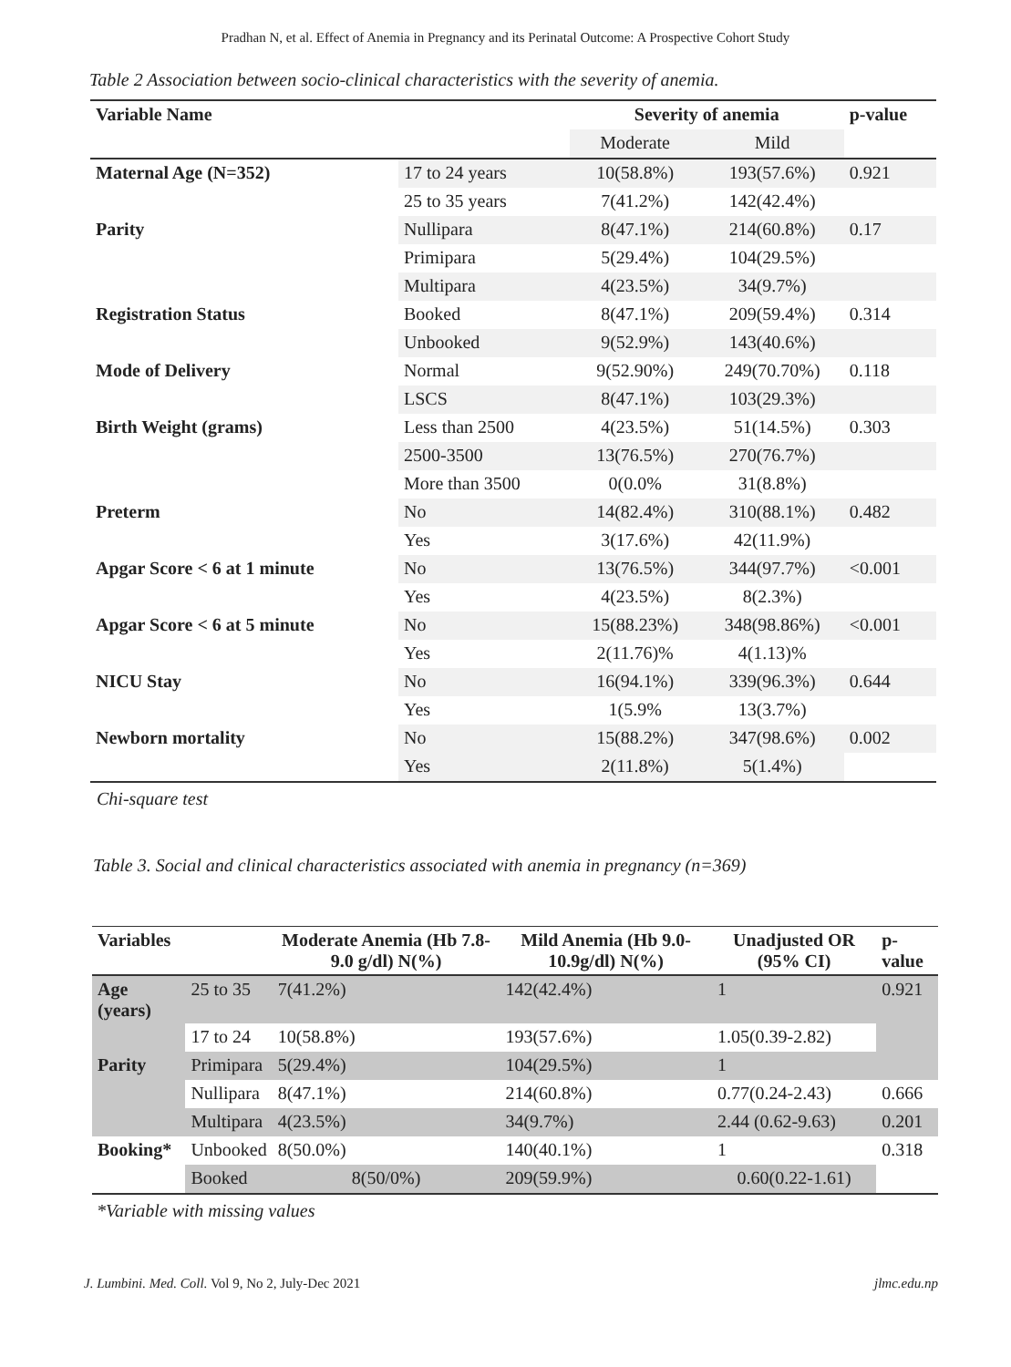Pradhan N, et al. Effect of Anemia in Pregnancy and its Perinatal Outcome: A Prospective Cohort Study
Table 2 Association between socio-clinical characteristics with the severity of anemia.
| Variable Name | | Severity of anemia | | p-value |
| --- | --- | --- | --- | --- |
| | | Moderate | Mild | |
| Maternal Age (N=352) | 17 to 24 years | 10(58.8%) | 193(57.6%) | 0.921 |
| | 25 to 35 years | 7(41.2%) | 142(42.4%) | |
| Parity | Nullipara | 8(47.1%) | 214(60.8%) | 0.17 |
| | Primipara | 5(29.4%) | 104(29.5%) | |
| | Multipara | 4(23.5%) | 34(9.7%) | |
| Registration Status | Booked | 8(47.1%) | 209(59.4%) | 0.314 |
| | Unbooked | 9(52.9%) | 143(40.6%) | |
| Mode of Delivery | Normal | 9(52.90%) | 249(70.70%) | 0.118 |
| | LSCS | 8(47.1%) | 103(29.3%) | |
| Birth Weight (grams) | Less than 2500 | 4(23.5%) | 51(14.5%) | 0.303 |
| | 2500-3500 | 13(76.5%) | 270(76.7%) | |
| | More than 3500 | 0(0.0% | 31(8.8%) | |
| Preterm | No | 14(82.4%) | 310(88.1%) | 0.482 |
| | Yes | 3(17.6%) | 42(11.9%) | |
| Apgar Score < 6 at 1 minute | No | 13(76.5%) | 344(97.7%) | <0.001 |
| | Yes | 4(23.5%) | 8(2.3%) | |
| Apgar Score < 6 at 5 minute | No | 15(88.23%) | 348(98.86%) | <0.001 |
| | Yes | 2(11.76)% | 4(1.13)% | |
| NICU Stay | No | 16(94.1%) | 339(96.3%) | 0.644 |
| | Yes | 1(5.9% | 13(3.7%) | |
| Newborn mortality | No | 15(88.2%) | 347(98.6%) | 0.002 |
| | Yes | 2(11.8%) | 5(1.4%) | |
Chi-square test
Table 3. Social and clinical characteristics associated with anemia in pregnancy (n=369)
| Variables | | Moderate Anemia (Hb 7.8-9.0 g/dl) N(%) | Mild Anemia (Hb 9.0-10.9g/dl) N(%) | Unadjusted OR (95% CI) | p-value |
| --- | --- | --- | --- | --- | --- |
| Age (years) | 25 to 35 | 7(41.2%) | 142(42.4%) | 1 | 0.921 |
| | 17 to 24 | 10(58.8%) | 193(57.6%) | 1.05(0.39-2.82) | |
| Parity | Primipara | 5(29.4%) | 104(29.5%) | 1 | |
| | Nullipara | 8(47.1%) | 214(60.8%) | 0.77(0.24-2.43) | 0.666 |
| | Multipara | 4(23.5%) | 34(9.7%) | 2.44 (0.62-9.63) | 0.201 |
| Booking* | Unbooked | 8(50.0%) | 140(40.1%) | 1 | 0.318 |
| | Booked | 8(50/0%) | 209(59.9%) | 0.60(0.22-1.61) | |
*Variable with missing values
J. Lumbini. Med. Coll. Vol 9, No 2, July-Dec 2021 jlmc.edu.np